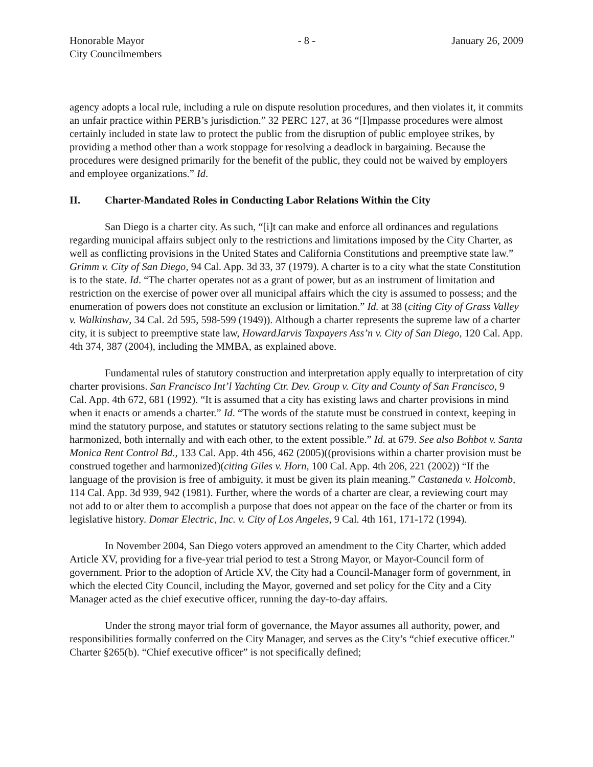Honorable Mayor
City Councilmembers
- 8 - January 26, 2009
agency adopts a local rule, including a rule on dispute resolution procedures, and then violates it, it commits an unfair practice within PERB’s jurisdiction.” 32 PERC 127, at 36 “[I]mpasse procedures were almost certainly included in state law to protect the public from the disruption of public employee strikes, by providing a method other than a work stoppage for resolving a deadlock in bargaining. Because the procedures were designed primarily for the benefit of the public, they could not be waived by employers and employee organizations.” Id.
II. Charter-Mandated Roles in Conducting Labor Relations Within the City
San Diego is a charter city. As such, “[i]t can make and enforce all ordinances and regulations regarding municipal affairs subject only to the restrictions and limitations imposed by the City Charter, as well as conflicting provisions in the United States and California Constitutions and preemptive state law.” Grimm v. City of San Diego, 94 Cal. App. 3d 33, 37 (1979). A charter is to a city what the state Constitution is to the state. Id. “The charter operates not as a grant of power, but as an instrument of limitation and restriction on the exercise of power over all municipal affairs which the city is assumed to possess; and the enumeration of powers does not constitute an exclusion or limitation.” Id. at 38 (citing City of Grass Valley v. Walkinshaw, 34 Cal. 2d 595, 598-599 (1949)). Although a charter represents the supreme law of a charter city, it is subject to preemptive state law, HowardJarvis Taxpayers Ass’n v. City of San Diego, 120 Cal. App. 4th 374, 387 (2004), including the MMBA, as explained above.
Fundamental rules of statutory construction and interpretation apply equally to interpretation of city charter provisions. San Francisco Int’l Yachting Ctr. Dev. Group v. City and County of San Francisco, 9 Cal. App. 4th 672, 681 (1992). “It is assumed that a city has existing laws and charter provisions in mind when it enacts or amends a charter.” Id. “The words of the statute must be construed in context, keeping in mind the statutory purpose, and statutes or statutory sections relating to the same subject must be harmonized, both internally and with each other, to the extent possible.” Id. at 679. See also Bohbot v. Santa Monica Rent Control Bd., 133 Cal. App. 4th 456, 462 (2005)((provisions within a charter provision must be construed together and harmonized)(citing Giles v. Horn, 100 Cal. App. 4th 206, 221 (2002)) “If the language of the provision is free of ambiguity, it must be given its plain meaning.” Castaneda v. Holcomb, 114 Cal. App. 3d 939, 942 (1981). Further, where the words of a charter are clear, a reviewing court may not add to or alter them to accomplish a purpose that does not appear on the face of the charter or from its legislative history. Domar Electric, Inc. v. City of Los Angeles, 9 Cal. 4th 161, 171-172 (1994).
In November 2004, San Diego voters approved an amendment to the City Charter, which added Article XV, providing for a five-year trial period to test a Strong Mayor, or Mayor-Council form of government. Prior to the adoption of Article XV, the City had a Council-Manager form of government, in which the elected City Council, including the Mayor, governed and set policy for the City and a City Manager acted as the chief executive officer, running the day-to-day affairs.
Under the strong mayor trial form of governance, the Mayor assumes all authority, power, and responsibilities formally conferred on the City Manager, and serves as the City’s “chief executive officer.” Charter §265(b). “Chief executive officer” is not specifically defined;